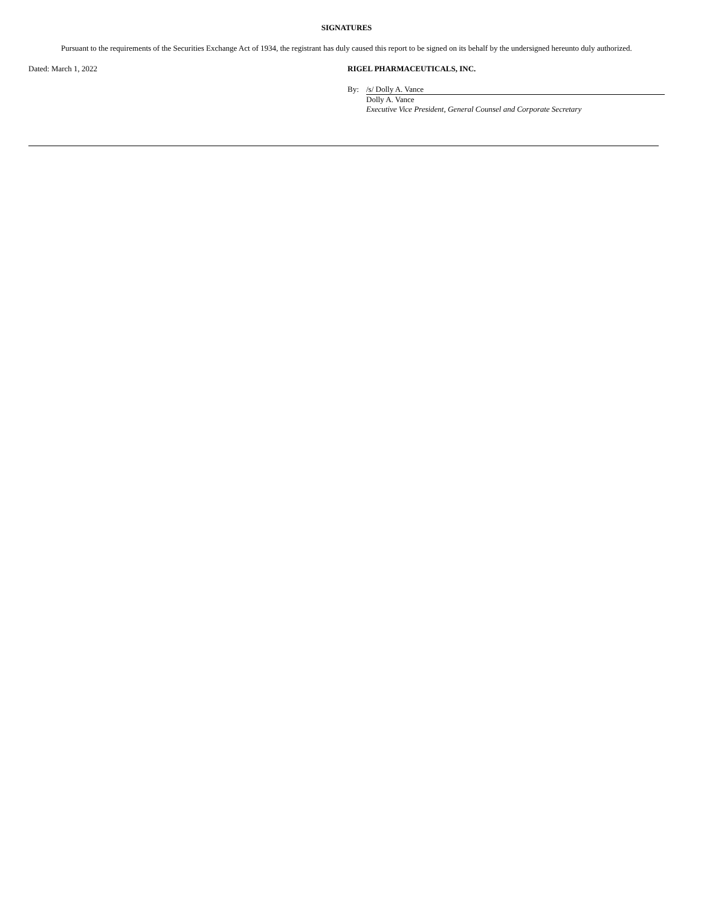SIGNATURES
Pursuant to the requirements of the Securities Exchange Act of 1934, the registrant has duly caused this report to be signed on its behalf by the undersigned hereunto duly authorized.
Dated: March 1, 2022 RIGEL PHARMACEUTICALS, INC.
By: /s/ Dolly A. Vance
Dolly A. Vance
Executive Vice President, General Counsel and Corporate Secretary